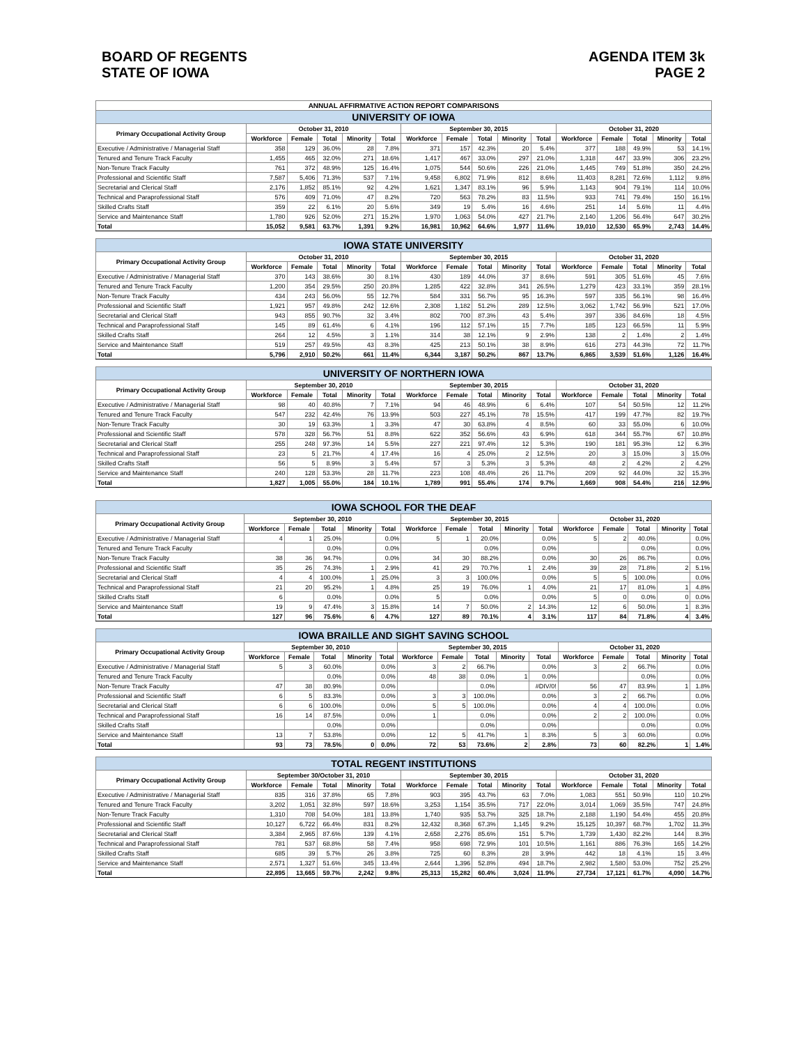BOARD OF REGENTS
STATE OF IOWA
AGENDA ITEM 3k
PAGE 2
| ANNUAL AFFIRMATIVE ACTION REPORT COMPARISONS | | | | | | | | | | | | | | | |
| --- | --- | --- | --- | --- | --- | --- | --- | --- | --- | --- | --- | --- | --- | --- | --- |
| UNIVERSITY OF IOWA | | | | | | | | | | | | | | | |
| Primary Occupational Activity Group | October 31, 2010 | | | | | September 30, 2015 | | | | | October 31, 2020 | | | | |
| | Workforce | Female | Total | Minority | Total | Workforce | Female | Total | Minority | Total | Workforce | Female | Total | Minority | Total |
| Executive / Administrative / Managerial Staff | 358 | 129 | 36.0% | 28 | 7.8% | 371 | 157 | 42.3% | 20 | 5.4% | 377 | 188 | 49.9% | 53 | 14.1% |
| Tenured and Tenure Track Faculty | 1,455 | 465 | 32.0% | 271 | 18.6% | 1,417 | 467 | 33.0% | 297 | 21.0% | 1,318 | 447 | 33.9% | 306 | 23.2% |
| Non-Tenure Track Faculty | 761 | 372 | 48.9% | 125 | 16.4% | 1,075 | 544 | 50.6% | 226 | 21.0% | 1,445 | 749 | 51.8% | 350 | 24.2% |
| Professional and Scientific Staff | 7,587 | 5,406 | 71.3% | 537 | 7.1% | 9,458 | 6,802 | 71.9% | 812 | 8.6% | 11,403 | 8,281 | 72.6% | 1,112 | 9.8% |
| Secretarial and Clerical Staff | 2,176 | 1,852 | 85.1% | 92 | 4.2% | 1,621 | 1,347 | 83.1% | 96 | 5.9% | 1,143 | 904 | 79.1% | 114 | 10.0% |
| Technical and Paraprofessional Staff | 576 | 409 | 71.0% | 47 | 8.2% | 720 | 563 | 78.2% | 83 | 11.5% | 933 | 741 | 79.4% | 150 | 16.1% |
| Skilled Crafts Staff | 359 | 22 | 6.1% | 20 | 5.6% | 349 | 19 | 5.4% | 16 | 4.6% | 251 | 14 | 5.6% | 11 | 4.4% |
| Service and Maintenance Staff | 1,780 | 926 | 52.0% | 271 | 15.2% | 1,970 | 1,063 | 54.0% | 427 | 21.7% | 2,140 | 1,206 | 56.4% | 647 | 30.2% |
| Total | 15,052 | 9,581 | 63.7% | 1,391 | 9.2% | 16,981 | 10,962 | 64.6% | 1,977 | 11.6% | 19,010 | 12,530 | 65.9% | 2,743 | 14.4% |
| IOWA STATE UNIVERSITY | | | | | | | | | | | | | | | |
| --- | --- | --- | --- | --- | --- | --- | --- | --- | --- | --- | --- | --- | --- | --- | --- |
| Primary Occupational Activity Group | October 31, 2010 | | | | | September 30, 2015 | | | | | October 31, 2020 | | | | |
| | Workforce | Female | Total | Minority | Total | Workforce | Female | Total | Minority | Total | Workforce | Female | Total | Minority | Total |
| Executive / Administrative / Managerial Staff | 370 | 143 | 38.6% | 30 | 8.1% | 430 | 189 | 44.0% | 37 | 8.6% | 591 | 305 | 51.6% | 45 | 7.6% |
| Tenured and Tenure Track Faculty | 1,200 | 354 | 29.5% | 250 | 20.8% | 1,285 | 422 | 32.8% | 341 | 26.5% | 1,279 | 423 | 33.1% | 359 | 28.1% |
| Non-Tenure Track Faculty | 434 | 243 | 56.0% | 55 | 12.7% | 584 | 331 | 56.7% | 95 | 16.3% | 597 | 335 | 56.1% | 98 | 16.4% |
| Professional and Scientific Staff | 1,921 | 957 | 49.8% | 242 | 12.6% | 2,308 | 1,182 | 51.2% | 289 | 12.5% | 3,062 | 1,742 | 56.9% | 521 | 17.0% |
| Secretarial and Clerical Staff | 943 | 855 | 90.7% | 32 | 3.4% | 802 | 700 | 87.3% | 43 | 5.4% | 397 | 336 | 84.6% | 18 | 4.5% |
| Technical and Paraprofessional Staff | 145 | 89 | 61.4% | 6 | 4.1% | 196 | 112 | 57.1% | 15 | 7.7% | 185 | 123 | 66.5% | 11 | 5.9% |
| Skilled Crafts Staff | 264 | 12 | 4.5% | 3 | 1.1% | 314 | 38 | 12.1% | 9 | 2.9% | 138 | 2 | 1.4% | 2 | 1.4% |
| Service and Maintenance Staff | 519 | 257 | 49.5% | 43 | 8.3% | 425 | 213 | 50.1% | 38 | 8.9% | 616 | 273 | 44.3% | 72 | 11.7% |
| Total | 5,796 | 2,910 | 50.2% | 661 | 11.4% | 6,344 | 3,187 | 50.2% | 867 | 13.7% | 6,865 | 3,539 | 51.6% | 1,126 | 16.4% |
| UNIVERSITY OF NORTHERN IOWA | | | | | | | | | | | | | | | |
| --- | --- | --- | --- | --- | --- | --- | --- | --- | --- | --- | --- | --- | --- | --- | --- |
| Primary Occupational Activity Group | September 30, 2010 | | | | | September 30, 2015 | | | | | October 31, 2020 | | | | |
| | Workforce | Female | Total | Minority | Total | Workforce | Female | Total | Minority | Total | Workforce | Female | Total | Minority | Total |
| Executive / Administrative / Managerial Staff | 98 | 40 | 40.8% | 7 | 7.1% | 94 | 46 | 48.9% | 6 | 6.4% | 107 | 54 | 50.5% | 12 | 11.2% |
| Tenured and Tenure Track Faculty | 547 | 232 | 42.4% | 76 | 13.9% | 503 | 227 | 45.1% | 78 | 15.5% | 417 | 199 | 47.7% | 82 | 19.7% |
| Non-Tenure Track Faculty | 30 | 19 | 63.3% | 1 | 3.3% | 47 | 30 | 63.8% | 4 | 8.5% | 60 | 33 | 55.0% | 6 | 10.0% |
| Professional and Scientific Staff | 578 | 328 | 56.7% | 51 | 8.8% | 622 | 352 | 56.6% | 43 | 6.9% | 618 | 344 | 55.7% | 67 | 10.8% |
| Secretarial and Clerical Staff | 255 | 248 | 97.3% | 14 | 5.5% | 227 | 221 | 97.4% | 12 | 5.3% | 190 | 181 | 95.3% | 12 | 6.3% |
| Technical and Paraprofessional Staff | 23 | 5 | 21.7% | 4 | 17.4% | 16 | 4 | 25.0% | 2 | 12.5% | 20 | 3 | 15.0% | 3 | 15.0% |
| Skilled Crafts Staff | 56 | 5 | 8.9% | 3 | 5.4% | 57 | 3 | 5.3% | 3 | 5.3% | 48 | 2 | 4.2% | 2 | 4.2% |
| Service and Maintenance Staff | 240 | 128 | 53.3% | 28 | 11.7% | 223 | 108 | 48.4% | 26 | 11.7% | 209 | 92 | 44.0% | 32 | 15.3% |
| Total | 1,827 | 1,005 | 55.0% | 184 | 10.1% | 1,789 | 991 | 55.4% | 174 | 9.7% | 1,669 | 908 | 54.4% | 216 | 12.9% |
| IOWA SCHOOL FOR THE DEAF | | | | | | | | | | | | | | | |
| --- | --- | --- | --- | --- | --- | --- | --- | --- | --- | --- | --- | --- | --- | --- | --- |
| Primary Occupational Activity Group | September 30, 2010 | | | | | September 30, 2015 | | | | | October 31, 2020 | | | | |
| | Workforce | Female | Total | Minority | Total | Workforce | Female | Total | Minority | Total | Workforce | Female | Total | Minority | Total |
| Executive / Administrative / Managerial Staff | 4 | 1 | 25.0% | | 0.0% | 5 | 1 | 20.0% | | 0.0% | 5 | 2 | 40.0% | | 0.0% |
| Tenured and Tenure Track Faculty | | | 0.0% | | 0.0% | | | 0.0% | | 0.0% | | | 0.0% | | 0.0% |
| Non-Tenure Track Faculty | 38 | 36 | 94.7% | | 0.0% | 34 | 30 | 88.2% | | 0.0% | 30 | 26 | 86.7% | | 0.0% |
| Professional and Scientific Staff | 35 | 26 | 74.3% | 1 | 2.9% | 41 | 29 | 70.7% | 1 | 2.4% | 39 | 28 | 71.8% | 2 | 5.1% |
| Secretarial and Clerical Staff | 4 | 4 | 100.0% | 1 | 25.0% | 3 | 3 | 100.0% | | 0.0% | 5 | 5 | 100.0% | | 0.0% |
| Technical and Paraprofessional Staff | 21 | 20 | 95.2% | 1 | 4.8% | 25 | 19 | 76.0% | 1 | 4.0% | 21 | 17 | 81.0% | 1 | 4.8% |
| Skilled Crafts Staff | 6 | | 0.0% | | 0.0% | 5 | | 0.0% | | 0.0% | 5 | 0 | 0.0% | 0 | 0.0% |
| Service and Maintenance Staff | 19 | 9 | 47.4% | 3 | 15.8% | 14 | 7 | 50.0% | 2 | 14.3% | 12 | 6 | 50.0% | 1 | 8.3% |
| Total | 127 | 96 | 75.6% | 6 | 4.7% | 127 | 89 | 70.1% | 4 | 3.1% | 117 | 84 | 71.8% | 4 | 3.4% |
| IOWA BRAILLE AND SIGHT SAVING SCHOOL | | | | | | | | | | | | | | | |
| --- | --- | --- | --- | --- | --- | --- | --- | --- | --- | --- | --- | --- | --- | --- | --- |
| Primary Occupational Activity Group | September 30, 2010 | | | | | September 30, 2015 | | | | | October 31, 2020 | | | | |
| | Workforce | Female | Total | Minority | Total | Workforce | Female | Total | Minority | Total | Workforce | Female | Total | Minority | Total |
| Executive / Administrative / Managerial Staff | 5 | 3 | 60.0% | | 0.0% | 3 | 2 | 66.7% | | 0.0% | 3 | 2 | 66.7% | | 0.0% |
| Tenured and Tenure Track Faculty | | | 0.0% | | 0.0% | 48 | 38 | 0.0% | 1 | 0.0% | | | 0.0% | | 0.0% |
| Non-Tenure Track Faculty | 47 | 38 | 80.9% | | 0.0% | | | 0.0% | | #DIV/0! | 56 | 47 | 83.9% | 1 | 1.8% |
| Professional and Scientific Staff | 6 | 5 | 83.3% | | 0.0% | 3 | 3 | 100.0% | | 0.0% | 3 | 2 | 66.7% | | 0.0% |
| Secretarial and Clerical Staff | 6 | 6 | 100.0% | | 0.0% | 5 | 5 | 100.0% | | 0.0% | 4 | 4 | 100.0% | | 0.0% |
| Technical and Paraprofessional Staff | 16 | 14 | 87.5% | | 0.0% | 1 | | 0.0% | | 0.0% | 2 | 2 | 100.0% | | 0.0% |
| Skilled Crafts Staff | | | 0.0% | | 0.0% | | | 0.0% | | 0.0% | | | 0.0% | | 0.0% |
| Service and Maintenance Staff | 13 | 7 | 53.8% | | 0.0% | 12 | 5 | 41.7% | 1 | 8.3% | 5 | 3 | 60.0% | | 0.0% |
| Total | 93 | 73 | 78.5% | 0 | 0.0% | 72 | 53 | 73.6% | 2 | 2.8% | 73 | 60 | 82.2% | 1 | 1.4% |
| TOTAL REGENT INSTITUTIONS | | | | | | | | | | | | | | | |
| --- | --- | --- | --- | --- | --- | --- | --- | --- | --- | --- | --- | --- | --- | --- | --- |
| Primary Occupational Activity Group | September 30/October 31, 2010 | | | | | September 30, 2015 | | | | | October 31, 2020 | | | | |
| | Workforce | Female | Total | Minority | Total | Workforce | Female | Total | Minority | Total | Workforce | Female | Total | Minority | Total |
| Executive / Administrative / Managerial Staff | 835 | 316 | 37.8% | 65 | 7.8% | 903 | 395 | 43.7% | 63 | 7.0% | 1,083 | 551 | 50.9% | 110 | 10.2% |
| Tenured and Tenure Track Faculty | 3,202 | 1,051 | 32.8% | 597 | 18.6% | 3,253 | 1,154 | 35.5% | 717 | 22.0% | 3,014 | 1,069 | 35.5% | 747 | 24.8% |
| Non-Tenure Track Faculty | 1,310 | 708 | 54.0% | 181 | 13.8% | 1,740 | 935 | 53.7% | 325 | 18.7% | 2,188 | 1,190 | 54.4% | 455 | 20.8% |
| Professional and Scientific Staff | 10,127 | 6,722 | 66.4% | 831 | 8.2% | 12,432 | 8,368 | 67.3% | 1,145 | 9.2% | 15,125 | 10,397 | 68.7% | 1,702 | 11.3% |
| Secretarial and Clerical Staff | 3,384 | 2,965 | 87.6% | 139 | 4.1% | 2,658 | 2,276 | 85.6% | 151 | 5.7% | 1,739 | 1,430 | 82.2% | 144 | 8.3% |
| Technical and Paraprofessional Staff | 781 | 537 | 68.8% | 58 | 7.4% | 958 | 698 | 72.9% | 101 | 10.5% | 1,161 | 886 | 76.3% | 165 | 14.2% |
| Skilled Crafts Staff | 685 | 39 | 5.7% | 26 | 3.8% | 725 | 60 | 8.3% | 28 | 3.9% | 442 | 18 | 4.1% | 15 | 3.4% |
| Service and Maintenance Staff | 2,571 | 1,327 | 51.6% | 345 | 13.4% | 2,644 | 1,396 | 52.8% | 494 | 18.7% | 2,982 | 1,580 | 53.0% | 752 | 25.2% |
| Total | 22,895 | 13,665 | 59.7% | 2,242 | 9.8% | 25,313 | 15,282 | 60.4% | 3,024 | 11.9% | 27,734 | 17,121 | 61.7% | 4,090 | 14.7% |